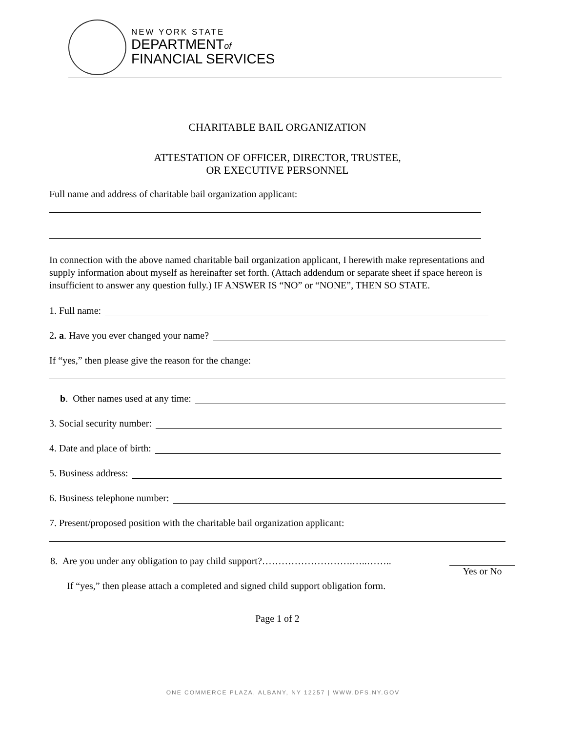NEW YORK STATE
DEPARTMENTof
FINANCIAL SERVICES
CHARITABLE BAIL ORGANIZATION
ATTESTATION OF OFFICER, DIRECTOR, TRUSTEE,
OR EXECUTIVE PERSONNEL
Full name and address of charitable bail organization applicant:
In connection with the above named charitable bail organization applicant, I herewith make representations and supply information about myself as hereinafter set forth. (Attach addendum or separate sheet if space hereon is insufficient to answer any question fully.) IF ANSWER IS “NO” or “NONE”, THEN SO STATE.
1. Full name:
2. a. Have you ever changed your name?
If “yes,” then please give the reason for the change:
b. Other names used at any time:
3. Social security number:
4. Date and place of birth:
5. Business address:
6. Business telephone number:
7. Present/proposed position with the charitable bail organization applicant:
8. Are you under any obligation to pay child support?……………………….…..……..
If “yes,” then please attach a completed and signed child support obligation form.
Yes or No
Page 1 of 2
ONE COMMERCE PLAZA, ALBANY, NY 12257 | WWW.DFS.NY.GOV